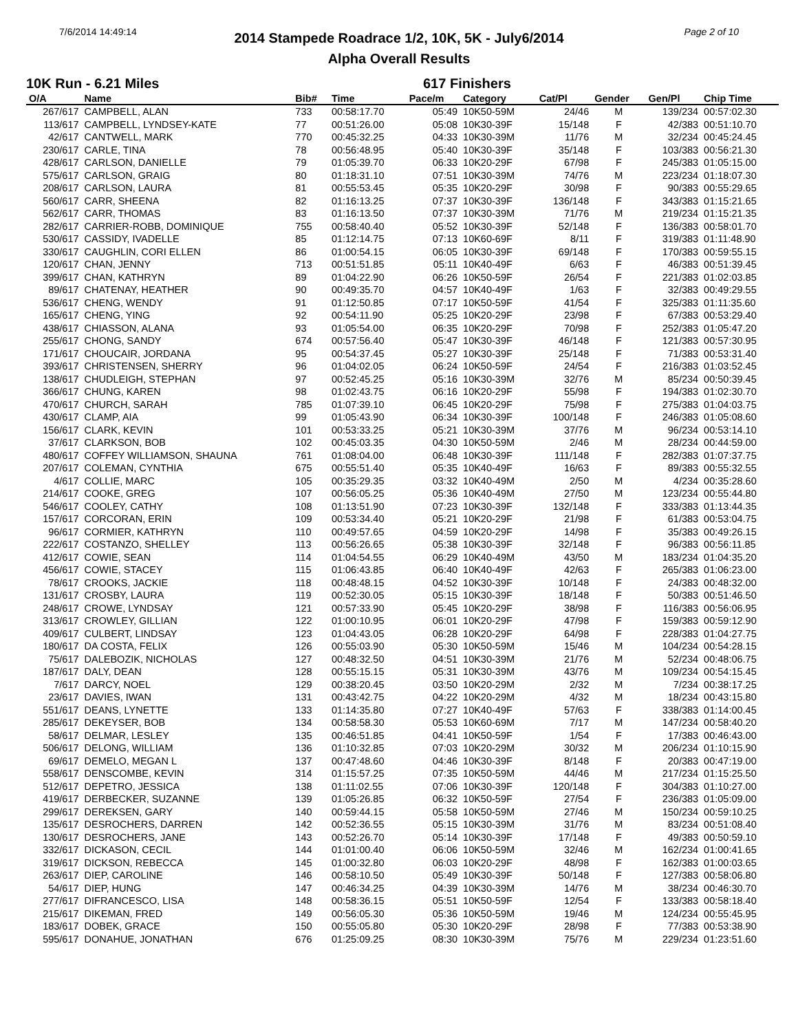7/6/2014 14:49:14 Page 2 of 10
2014 Stampede Roadrace 1/2, 10K, 5K - July6/2014
Alpha Overall Results
10K Run - 6.21 Miles 617 Finishers
| O/A | Name | Bib# | Time | Pace/m | Category | Cat/Pl | Gender | Gen/Pl | Chip Time |
| --- | --- | --- | --- | --- | --- | --- | --- | --- | --- |
| 267/617 | CAMPBELL, ALAN | 733 | 00:58:17.70 | 05:49 | 10K50-59M | 24/46 | M | 139/234 | 00:57:02.30 |
| 113/617 | CAMPBELL, LYNDSEY-KATE | 77 | 00:51:26.00 | 05:08 | 10K30-39F | 15/148 | F | 42/383 | 00:51:10.70 |
| 42/617 | CANTWELL, MARK | 770 | 00:45:32.25 | 04:33 | 10K30-39M | 11/76 | M | 32/234 | 00:45:24.45 |
| 230/617 | CARLE, TINA | 78 | 00:56:48.95 | 05:40 | 10K30-39F | 35/148 | F | 103/383 | 00:56:21.30 |
| 428/617 | CARLSON, DANIELLE | 79 | 01:05:39.70 | 06:33 | 10K20-29F | 67/98 | F | 245/383 | 01:05:15.00 |
| 575/617 | CARLSON, GRAIG | 80 | 01:18:31.10 | 07:51 | 10K30-39M | 74/76 | M | 223/234 | 01:18:07.30 |
| 208/617 | CARLSON, LAURA | 81 | 00:55:53.45 | 05:35 | 10K20-29F | 30/98 | F | 90/383 | 00:55:29.65 |
| 560/617 | CARR, SHEENA | 82 | 01:16:13.25 | 07:37 | 10K30-39F | 136/148 | F | 343/383 | 01:15:21.65 |
| 562/617 | CARR, THOMAS | 83 | 01:16:13.50 | 07:37 | 10K30-39M | 71/76 | M | 219/234 | 01:15:21.35 |
| 282/617 | CARRIER-ROBB, DOMINIQUE | 755 | 00:58:40.40 | 05:52 | 10K30-39F | 52/148 | F | 136/383 | 00:58:01.70 |
| 530/617 | CASSIDY, IVADELLE | 85 | 01:12:14.75 | 07:13 | 10K60-69F | 8/11 | F | 319/383 | 01:11:48.90 |
| 330/617 | CAUGHLIN, CORI ELLEN | 86 | 01:00:54.15 | 06:05 | 10K30-39F | 69/148 | F | 170/383 | 00:59:55.15 |
| 120/617 | CHAN, JENNY | 713 | 00:51:51.85 | 05:11 | 10K40-49F | 6/63 | F | 46/383 | 00:51:39.45 |
| 399/617 | CHAN, KATHRYN | 89 | 01:04:22.90 | 06:26 | 10K50-59F | 26/54 | F | 221/383 | 01:02:03.85 |
| 89/617 | CHATENAY, HEATHER | 90 | 00:49:35.70 | 04:57 | 10K40-49F | 1/63 | F | 32/383 | 00:49:29.55 |
| 536/617 | CHENG, WENDY | 91 | 01:12:50.85 | 07:17 | 10K50-59F | 41/54 | F | 325/383 | 01:11:35.60 |
| 165/617 | CHENG, YING | 92 | 00:54:11.90 | 05:25 | 10K20-29F | 23/98 | F | 67/383 | 00:53:29.40 |
| 438/617 | CHIASSON, ALANA | 93 | 01:05:54.00 | 06:35 | 10K20-29F | 70/98 | F | 252/383 | 01:05:47.20 |
| 255/617 | CHONG, SANDY | 674 | 00:57:56.40 | 05:47 | 10K30-39F | 46/148 | F | 121/383 | 00:57:30.95 |
| 171/617 | CHOUCAIR, JORDANA | 95 | 00:54:37.45 | 05:27 | 10K30-39F | 25/148 | F | 71/383 | 00:53:31.40 |
| 393/617 | CHRISTENSEN, SHERRY | 96 | 01:04:02.05 | 06:24 | 10K50-59F | 24/54 | F | 216/383 | 01:03:52.45 |
| 138/617 | CHUDLEIGH, STEPHAN | 97 | 00:52:45.25 | 05:16 | 10K30-39M | 32/76 | M | 85/234 | 00:50:39.45 |
| 366/617 | CHUNG, KAREN | 98 | 01:02:43.75 | 06:16 | 10K20-29F | 55/98 | F | 194/383 | 01:02:30.70 |
| 470/617 | CHURCH, SARAH | 785 | 01:07:39.10 | 06:45 | 10K20-29F | 75/98 | F | 275/383 | 01:04:03.75 |
| 430/617 | CLAMP, AIA | 99 | 01:05:43.90 | 06:34 | 10K30-39F | 100/148 | F | 246/383 | 01:05:08.60 |
| 156/617 | CLARK, KEVIN | 101 | 00:53:33.25 | 05:21 | 10K30-39M | 37/76 | M | 96/234 | 00:53:14.10 |
| 37/617 | CLARKSON, BOB | 102 | 00:45:03.35 | 04:30 | 10K50-59M | 2/46 | M | 28/234 | 00:44:59.00 |
| 480/617 | COFFEY WILLIAMSON, SHAUNA | 761 | 01:08:04.00 | 06:48 | 10K30-39F | 111/148 | F | 282/383 | 01:07:37.75 |
| 207/617 | COLEMAN, CYNTHIA | 675 | 00:55:51.40 | 05:35 | 10K40-49F | 16/63 | F | 89/383 | 00:55:32.55 |
| 4/617 | COLLIE, MARC | 105 | 00:35:29.35 | 03:32 | 10K40-49M | 2/50 | M | 4/234 | 00:35:28.60 |
| 214/617 | COOKE, GREG | 107 | 00:56:05.25 | 05:36 | 10K40-49M | 27/50 | M | 123/234 | 00:55:44.80 |
| 546/617 | COOLEY, CATHY | 108 | 01:13:51.90 | 07:23 | 10K30-39F | 132/148 | F | 333/383 | 01:13:44.35 |
| 157/617 | CORCORAN, ERIN | 109 | 00:53:34.40 | 05:21 | 10K20-29F | 21/98 | F | 61/383 | 00:53:04.75 |
| 96/617 | CORMIER, KATHRYN | 110 | 00:49:57.65 | 04:59 | 10K20-29F | 14/98 | F | 35/383 | 00:49:26.15 |
| 222/617 | COSTANZO, SHELLEY | 113 | 00:56:26.65 | 05:38 | 10K30-39F | 32/148 | F | 96/383 | 00:56:11.85 |
| 412/617 | COWIE, SEAN | 114 | 01:04:54.55 | 06:29 | 10K40-49M | 43/50 | M | 183/234 | 01:04:35.20 |
| 456/617 | COWIE, STACEY | 115 | 01:06:43.85 | 06:40 | 10K40-49F | 42/63 | F | 265/383 | 01:06:23.00 |
| 78/617 | CROOKS, JACKIE | 118 | 00:48:48.15 | 04:52 | 10K30-39F | 10/148 | F | 24/383 | 00:48:32.00 |
| 131/617 | CROSBY, LAURA | 119 | 00:52:30.05 | 05:15 | 10K30-39F | 18/148 | F | 50/383 | 00:51:46.50 |
| 248/617 | CROWE, LYNDSAY | 121 | 00:57:33.90 | 05:45 | 10K20-29F | 38/98 | F | 116/383 | 00:56:06.95 |
| 313/617 | CROWLEY, GILLIAN | 122 | 01:00:10.95 | 06:01 | 10K20-29F | 47/98 | F | 159/383 | 00:59:12.90 |
| 409/617 | CULBERT, LINDSAY | 123 | 01:04:43.05 | 06:28 | 10K20-29F | 64/98 | F | 228/383 | 01:04:27.75 |
| 180/617 | DA COSTA, FELIX | 126 | 00:55:03.90 | 05:30 | 10K50-59M | 15/46 | M | 104/234 | 00:54:28.15 |
| 75/617 | DALEBOZIK, NICHOLAS | 127 | 00:48:32.50 | 04:51 | 10K30-39M | 21/76 | M | 52/234 | 00:48:06.75 |
| 187/617 | DALY, DEAN | 128 | 00:55:15.15 | 05:31 | 10K30-39M | 43/76 | M | 109/234 | 00:54:15.45 |
| 7/617 | DARCY, NOEL | 129 | 00:38:20.45 | 03:50 | 10K20-29M | 2/32 | M | 7/234 | 00:38:17.25 |
| 23/617 | DAVIES, IWAN | 131 | 00:43:42.75 | 04:22 | 10K20-29M | 4/32 | M | 18/234 | 00:43:15.80 |
| 551/617 | DEANS, LYNETTE | 133 | 01:14:35.80 | 07:27 | 10K40-49F | 57/63 | F | 338/383 | 01:14:00.45 |
| 285/617 | DEKEYSER, BOB | 134 | 00:58:58.30 | 05:53 | 10K60-69M | 7/17 | M | 147/234 | 00:58:40.20 |
| 58/617 | DELMAR, LESLEY | 135 | 00:46:51.85 | 04:41 | 10K50-59F | 1/54 | F | 17/383 | 00:46:43.00 |
| 506/617 | DELONG, WILLIAM | 136 | 01:10:32.85 | 07:03 | 10K20-29M | 30/32 | M | 206/234 | 01:10:15.90 |
| 69/617 | DEMELO, MEGAN L | 137 | 00:47:48.60 | 04:46 | 10K30-39F | 8/148 | F | 20/383 | 00:47:19.00 |
| 558/617 | DENSCOMBE, KEVIN | 314 | 01:15:57.25 | 07:35 | 10K50-59M | 44/46 | M | 217/234 | 01:15:25.50 |
| 512/617 | DEPETRO, JESSICA | 138 | 01:11:02.55 | 07:06 | 10K30-39F | 120/148 | F | 304/383 | 01:10:27.00 |
| 419/617 | DERBECKER, SUZANNE | 139 | 01:05:26.85 | 06:32 | 10K50-59F | 27/54 | F | 236/383 | 01:05:09.00 |
| 299/617 | DEREKSEN, GARY | 140 | 00:59:44.15 | 05:58 | 10K50-59M | 27/46 | M | 150/234 | 00:59:10.25 |
| 135/617 | DESROCHERS, DARREN | 142 | 00:52:36.55 | 05:15 | 10K30-39M | 31/76 | M | 83/234 | 00:51:08.40 |
| 130/617 | DESROCHERS, JANE | 143 | 00:52:26.70 | 05:14 | 10K30-39F | 17/148 | F | 49/383 | 00:50:59.10 |
| 332/617 | DICKASON, CECIL | 144 | 01:01:00.40 | 06:06 | 10K50-59M | 32/46 | M | 162/234 | 01:00:41.65 |
| 319/617 | DICKSON, REBECCA | 145 | 01:00:32.80 | 06:03 | 10K20-29F | 48/98 | F | 162/383 | 01:00:03.65 |
| 263/617 | DIEP, CAROLINE | 146 | 00:58:10.50 | 05:49 | 10K30-39F | 50/148 | F | 127/383 | 00:58:06.80 |
| 54/617 | DIEP, HUNG | 147 | 00:46:34.25 | 04:39 | 10K30-39M | 14/76 | M | 38/234 | 00:46:30.70 |
| 277/617 | DIFRANCESCO, LISA | 148 | 00:58:36.15 | 05:51 | 10K50-59F | 12/54 | F | 133/383 | 00:58:18.40 |
| 215/617 | DIKEMAN, FRED | 149 | 00:56:05.30 | 05:36 | 10K50-59M | 19/46 | M | 124/234 | 00:55:45.95 |
| 183/617 | DOBEK, GRACE | 150 | 00:55:05.80 | 05:30 | 10K20-29F | 28/98 | F | 77/383 | 00:53:38.90 |
| 595/617 | DONAHUE, JONATHAN | 676 | 01:25:09.25 | 08:30 | 10K30-39M | 75/76 | M | 229/234 | 01:23:51.60 |